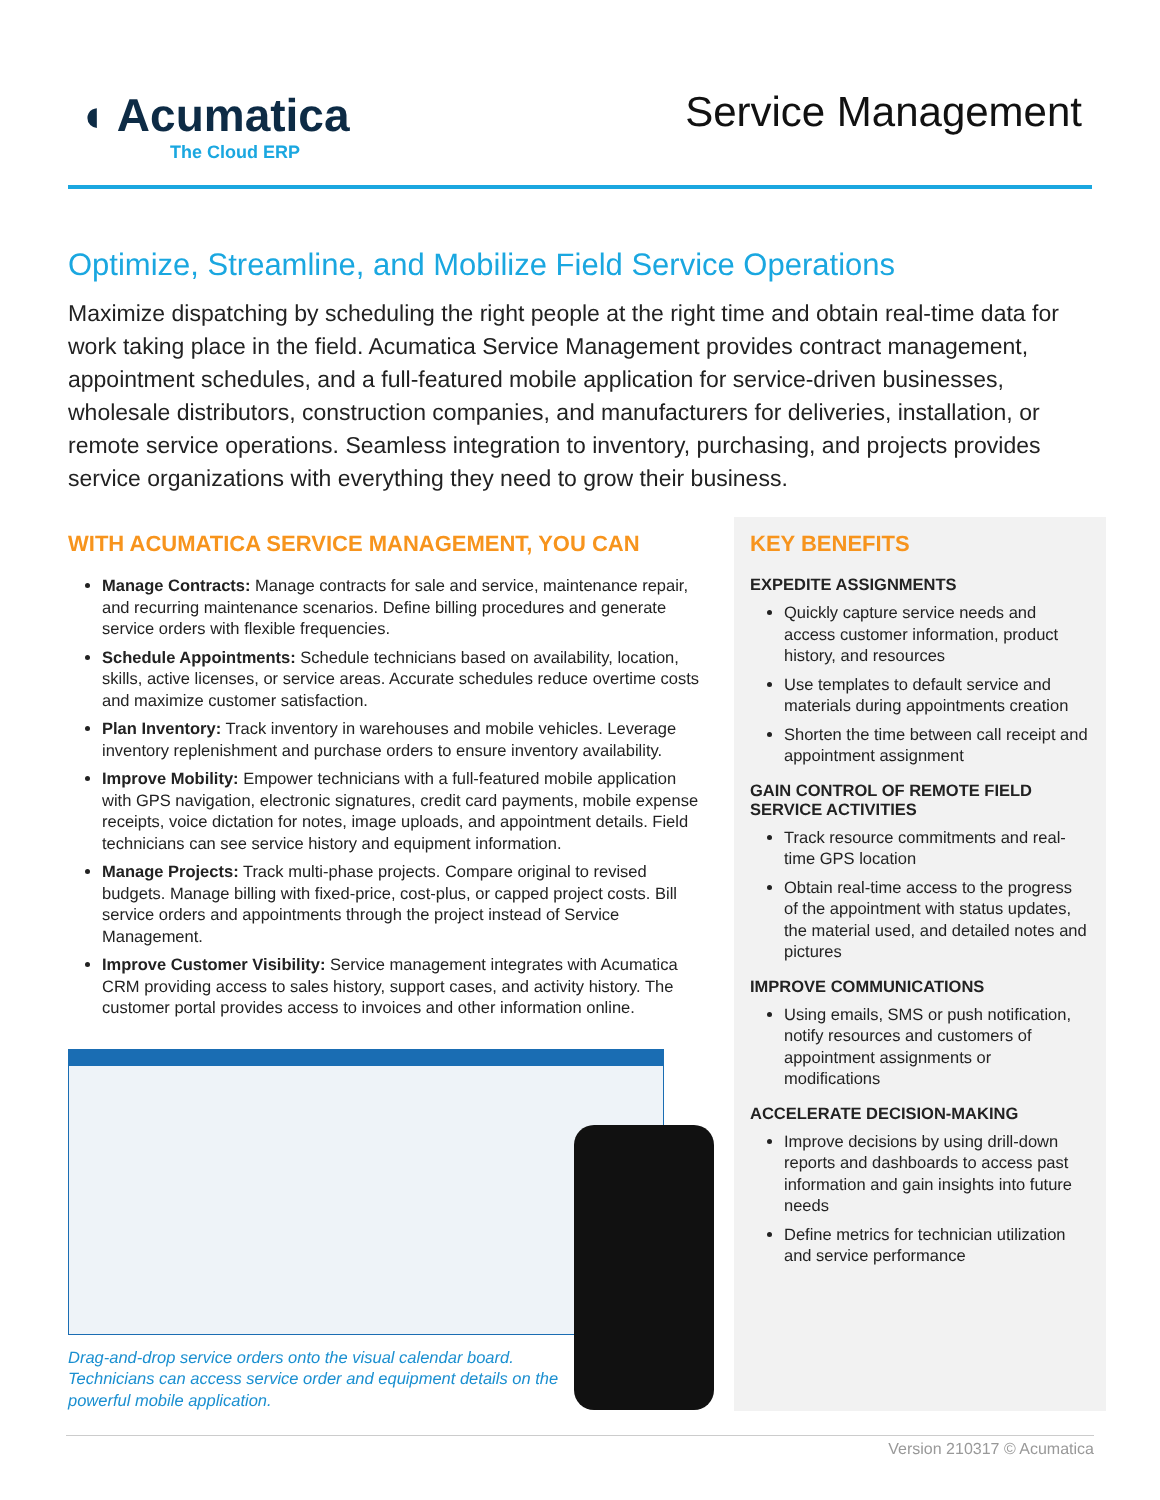◖ Acumatica
The Cloud ERP
Service Management
Optimize, Streamline, and Mobilize Field Service Operations
Maximize dispatching by scheduling the right people at the right time and obtain real-time data for work taking place in the field. Acumatica Service Management provides contract management, appointment schedules, and a full-featured mobile application for service-driven businesses, wholesale distributors, construction companies, and manufacturers for deliveries, installation, or remote service operations. Seamless integration to inventory, purchasing, and projects provides service organizations with everything they need to grow their business.
WITH ACUMATICA SERVICE MANAGEMENT, YOU CAN
Manage Contracts: Manage contracts for sale and service, maintenance repair, and recurring maintenance scenarios. Define billing procedures and generate service orders with flexible frequencies.
Schedule Appointments: Schedule technicians based on availability, location, skills, active licenses, or service areas. Accurate schedules reduce overtime costs and maximize customer satisfaction.
Plan Inventory: Track inventory in warehouses and mobile vehicles. Leverage inventory replenishment and purchase orders to ensure inventory availability.
Improve Mobility: Empower technicians with a full-featured mobile application with GPS navigation, electronic signatures, credit card payments, mobile expense receipts, voice dictation for notes, image uploads, and appointment details. Field technicians can see service history and equipment information.
Manage Projects: Track multi-phase projects. Compare original to revised budgets. Manage billing with fixed-price, cost-plus, or capped project costs. Bill service orders and appointments through the project instead of Service Management.
Improve Customer Visibility: Service management integrates with Acumatica CRM providing access to sales history, support cases, and activity history. The customer portal provides access to invoices and other information online.
Drag-and-drop service orders onto the visual calendar board. Technicians can access service order and equipment details on the powerful mobile application.
KEY BENEFITS
EXPEDITE ASSIGNMENTS
Quickly capture service needs and access customer information, product history, and resources
Use templates to default service and materials during appointments creation
Shorten the time between call receipt and appointment assignment
GAIN CONTROL OF REMOTE FIELD SERVICE ACTIVITIES
Track resource commitments and real-time GPS location
Obtain real-time access to the progress of the appointment with status updates, the material used, and detailed notes and pictures
IMPROVE COMMUNICATIONS
Using emails, SMS or push notification, notify resources and customers of appointment assignments or modifications
ACCELERATE DECISION-MAKING
Improve decisions by using drill-down reports and dashboards to access past information and gain insights into future needs
Define metrics for technician utilization and service performance
Version 210317 © Acumatica